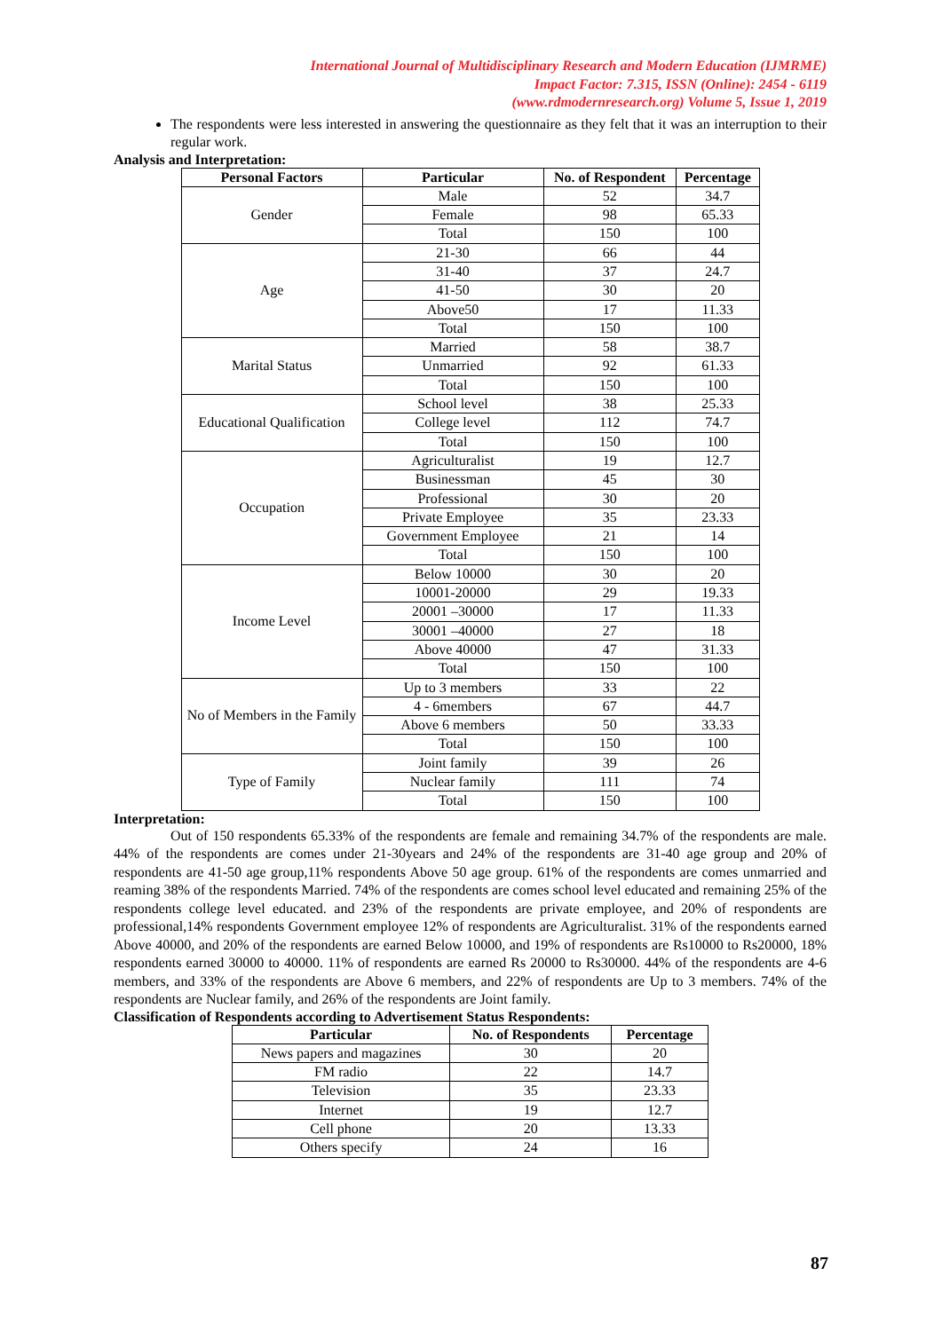International Journal of Multidisciplinary Research and Modern Education (IJMRME)
Impact Factor: 7.315, ISSN (Online): 2454 - 6119
(www.rdmodernresearch.org) Volume 5, Issue 1, 2019
The respondents were less interested in answering the questionnaire as they felt that it was an interruption to their regular work.
Analysis and Interpretation:
| Personal Factors | Particular | No. of Respondent | Percentage |
| --- | --- | --- | --- |
| Gender | Male | 52 | 34.7 |
| | Female | 98 | 65.33 |
| | Total | 150 | 100 |
| Age | 21-30 | 66 | 44 |
| | 31-40 | 37 | 24.7 |
| | 41-50 | 30 | 20 |
| | Above50 | 17 | 11.33 |
| | Total | 150 | 100 |
| Marital Status | Married | 58 | 38.7 |
| | Unmarried | 92 | 61.33 |
| | Total | 150 | 100 |
| Educational Qualification | School level | 38 | 25.33 |
| | College level | 112 | 74.7 |
| | Total | 150 | 100 |
| Occupation | Agriculturalist | 19 | 12.7 |
| | Businessman | 45 | 30 |
| | Professional | 30 | 20 |
| | Private Employee | 35 | 23.33 |
| | Government Employee | 21 | 14 |
| | Total | 150 | 100 |
| Income Level | Below 10000 | 30 | 20 |
| | 10001-20000 | 29 | 19.33 |
| | 20001 –30000 | 17 | 11.33 |
| | 30001 –40000 | 27 | 18 |
| | Above 40000 | 47 | 31.33 |
| | Total | 150 | 100 |
| No of Members in the Family | Up to 3 members | 33 | 22 |
| | 4 - 6members | 67 | 44.7 |
| | Above 6 members | 50 | 33.33 |
| | Total | 150 | 100 |
| Type of Family | Joint family | 39 | 26 |
| | Nuclear family | 111 | 74 |
| | Total | 150 | 100 |
Interpretation:
Out of 150 respondents 65.33% of the respondents are female and remaining 34.7% of the respondents are male. 44% of the respondents are comes under 21-30years and 24% of the respondents are 31-40 age group and 20% of respondents are 41-50 age group,11% respondents Above 50 age group. 61% of the respondents are comes unmarried and reaming 38% of the respondents Married. 74% of the respondents are comes school level educated and remaining 25% of the respondents college level educated. and 23% of the respondents are private employee, and 20% of respondents are professional,14% respondents Government employee 12% of respondents are Agriculturalist. 31% of the respondents earned Above 40000, and 20% of the respondents are earned Below 10000, and 19% of respondents are Rs10000 to Rs20000, 18% respondents earned 30000 to 40000. 11% of respondents are earned Rs 20000 to Rs30000. 44% of the respondents are 4-6 members, and 33% of the respondents are Above 6 members, and 22% of respondents are Up to 3 members. 74% of the respondents are Nuclear family, and 26% of the respondents are Joint family.
Classification of Respondents according to Advertisement Status Respondents:
| Particular | No. of Respondents | Percentage |
| --- | --- | --- |
| News papers and magazines | 30 | 20 |
| FM radio | 22 | 14.7 |
| Television | 35 | 23.33 |
| Internet | 19 | 12.7 |
| Cell phone | 20 | 13.33 |
| Others specify | 24 | 16 |
87